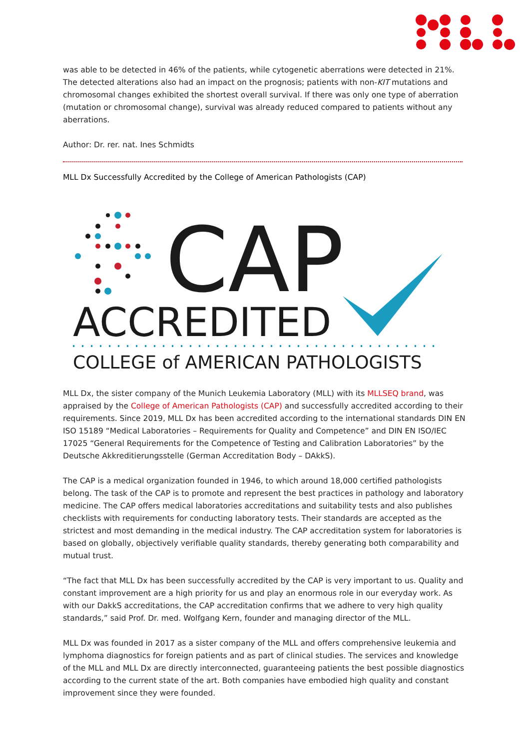was able to be detected in 46% of the patients, while cytogenetic aberrations were detected in 21%. The detected alterations also had an impact on the prognosis; patients with non-KIT mutations and chromosomal changes exhibited the shortest overall survival. If there was only one type of aberration (mutation or chromosomal change), survival was already reduced compared to patients without any aberrations.
Author: Dr. rer. nat. Ines Schmidts
MLL Dx Successfully Accredited by the College of American Pathologists (CAP)
CAP
ACCREDITED
COLLEGE of AMERICAN PATHOLOGISTS
MLL Dx, the sister company of the Munich Leukemia Laboratory (MLL) with its MLLSEQ brand, was appraised by the College of American Pathologists (CAP) and successfully accredited according to their requirements. Since 2019, MLL Dx has been accredited according to the international standards DIN EN ISO 15189 “Medical Laboratories – Requirements for Quality and Competence” and DIN EN ISO/IEC 17025 “General Requirements for the Competence of Testing and Calibration Laboratories” by the Deutsche Akkreditierungsstelle (German Accreditation Body – DAkkS).
The CAP is a medical organization founded in 1946, to which around 18,000 certified pathologists belong. The task of the CAP is to promote and represent the best practices in pathology and laboratory medicine. The CAP offers medical laboratories accreditations and suitability tests and also publishes checklists with requirements for conducting laboratory tests. Their standards are accepted as the strictest and most demanding in the medical industry. The CAP accreditation system for laboratories is based on globally, objectively verifiable quality standards, thereby generating both comparability and mutual trust.
“The fact that MLL Dx has been successfully accredited by the CAP is very important to us. Quality and constant improvement are a high priority for us and play an enormous role in our everyday work. As with our DakkS accreditations, the CAP accreditation confirms that we adhere to very high quality standards,” said Prof. Dr. med. Wolfgang Kern, founder and managing director of the MLL.
MLL Dx was founded in 2017 as a sister company of the MLL and offers comprehensive leukemia and lymphoma diagnostics for foreign patients and as part of clinical studies. The services and knowledge of the MLL and MLL Dx are directly interconnected, guaranteeing patients the best possible diagnostics according to the current state of the art. Both companies have embodied high quality and constant improvement since they were founded.